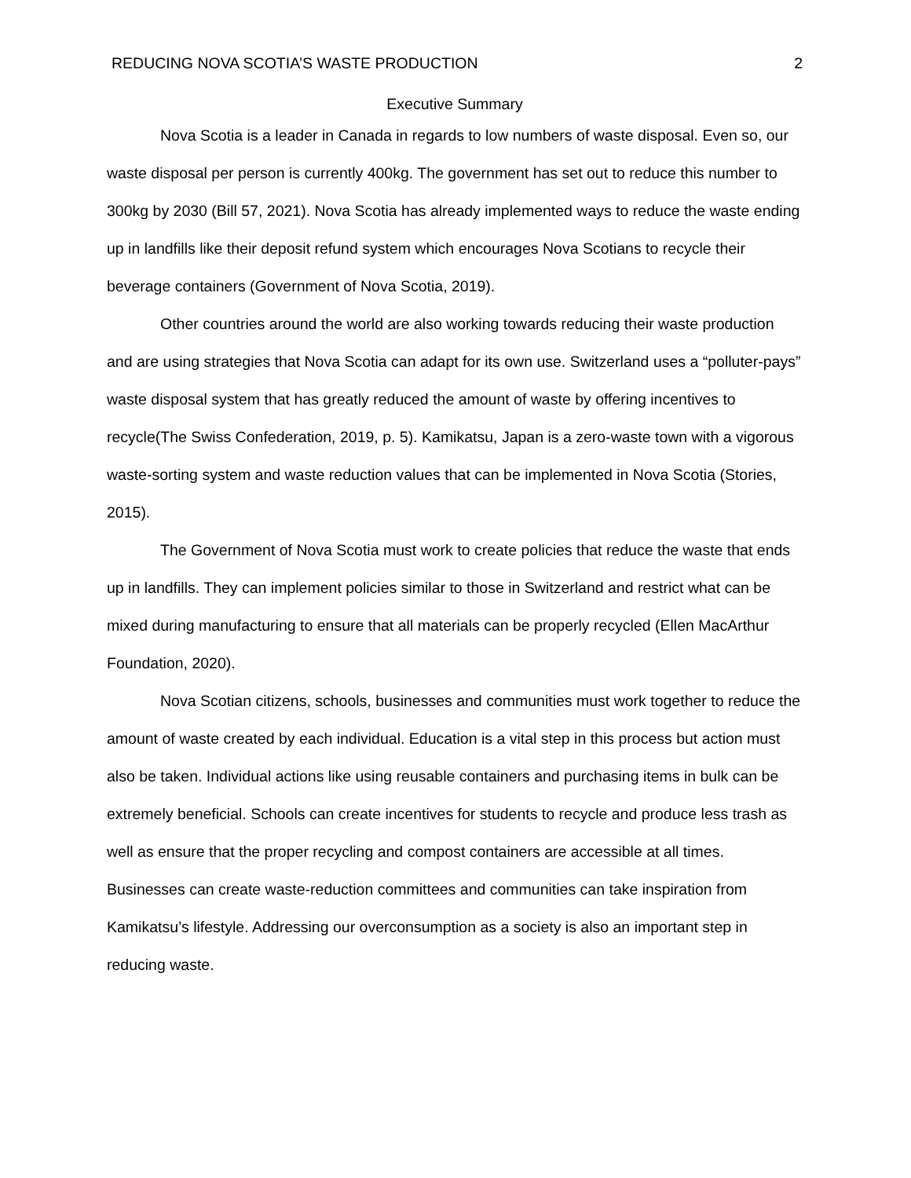REDUCING NOVA SCOTIA’S WASTE PRODUCTION 2
Executive Summary
Nova Scotia is a leader in Canada in regards to low numbers of waste disposal. Even so, our waste disposal per person is currently 400kg. The government has set out to reduce this number to 300kg by 2030 (Bill 57, 2021). Nova Scotia has already implemented ways to reduce the waste ending up in landfills like their deposit refund system which encourages Nova Scotians to recycle their beverage containers (Government of Nova Scotia, 2019).
Other countries around the world are also working towards reducing their waste production and are using strategies that Nova Scotia can adapt for its own use. Switzerland uses a “polluter-pays” waste disposal system that has greatly reduced the amount of waste by offering incentives to recycle(The Swiss Confederation, 2019, p. 5). Kamikatsu, Japan is a zero-waste town with a vigorous waste-sorting system and waste reduction values that can be implemented in Nova Scotia (Stories, 2015).
The Government of Nova Scotia must work to create policies that reduce the waste that ends up in landfills. They can implement policies similar to those in Switzerland and restrict what can be mixed during manufacturing to ensure that all materials can be properly recycled (Ellen MacArthur Foundation, 2020).
Nova Scotian citizens, schools, businesses and communities must work together to reduce the amount of waste created by each individual. Education is a vital step in this process but action must also be taken. Individual actions like using reusable containers and purchasing items in bulk can be extremely beneficial. Schools can create incentives for students to recycle and produce less trash as well as ensure that the proper recycling and compost containers are accessible at all times. Businesses can create waste-reduction committees and communities can take inspiration from Kamikatsu’s lifestyle. Addressing our overconsumption as a society is also an important step in reducing waste.